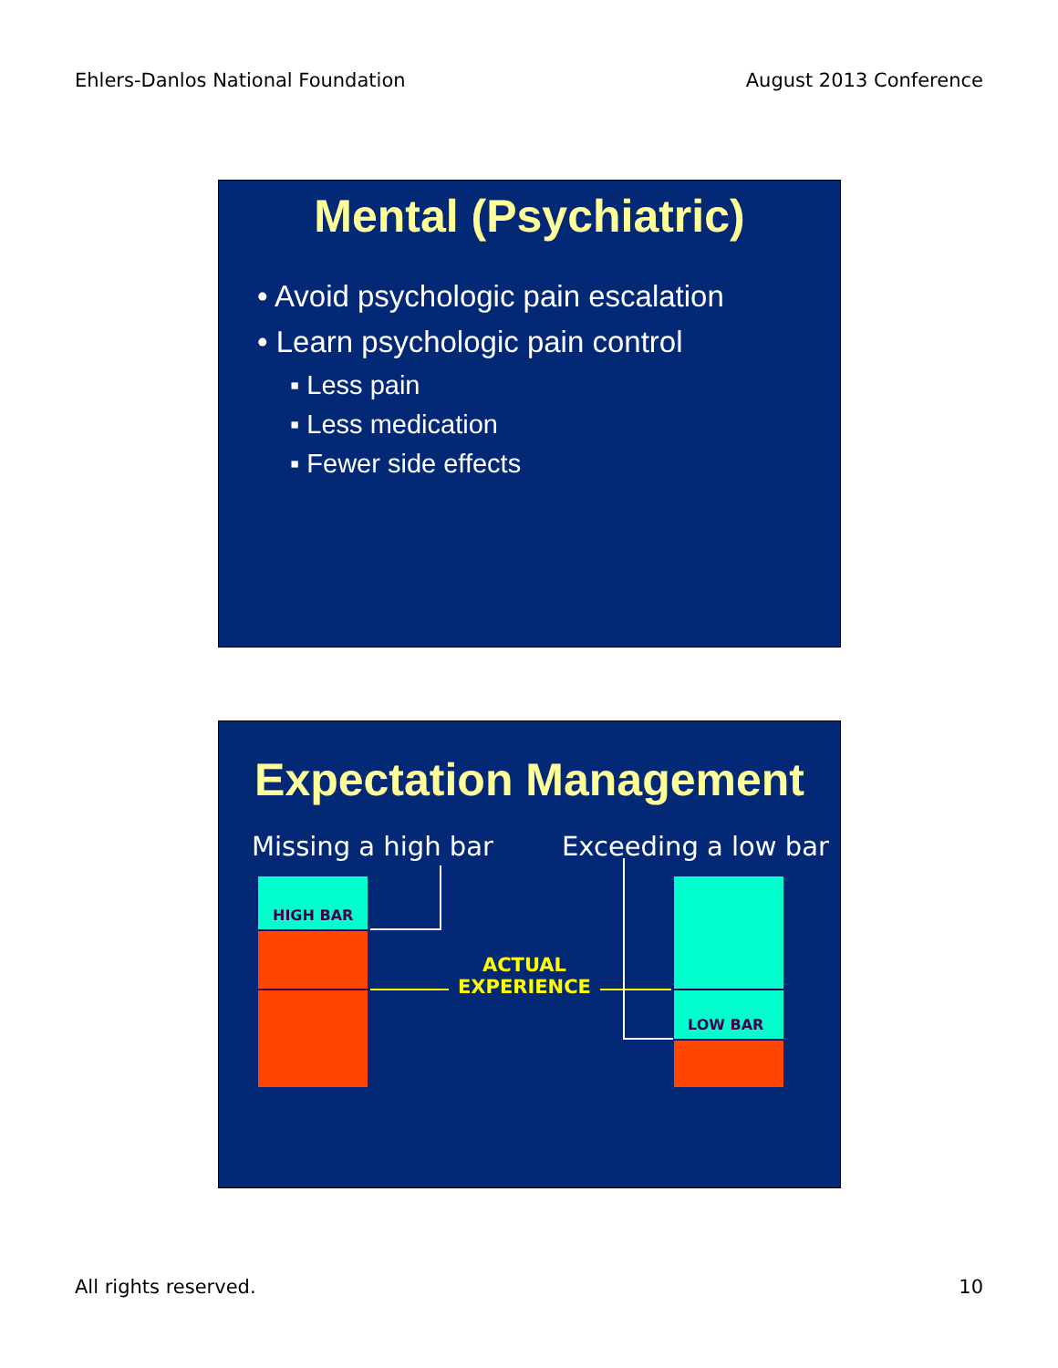Ehlers-Danlos National Foundation August 2013 Conference
Mental (Psychiatric)
• Avoid psychologic pain escalation
• Learn psychologic pain control
▪ Less pain
▪ Less medication
▪ Fewer side effects
Expectation Management
Missing a high bar Exceeding a low bar
HIGH BAR
LOW BAR
ACTUAL
EXPERIENCE
All rights reserved. 10